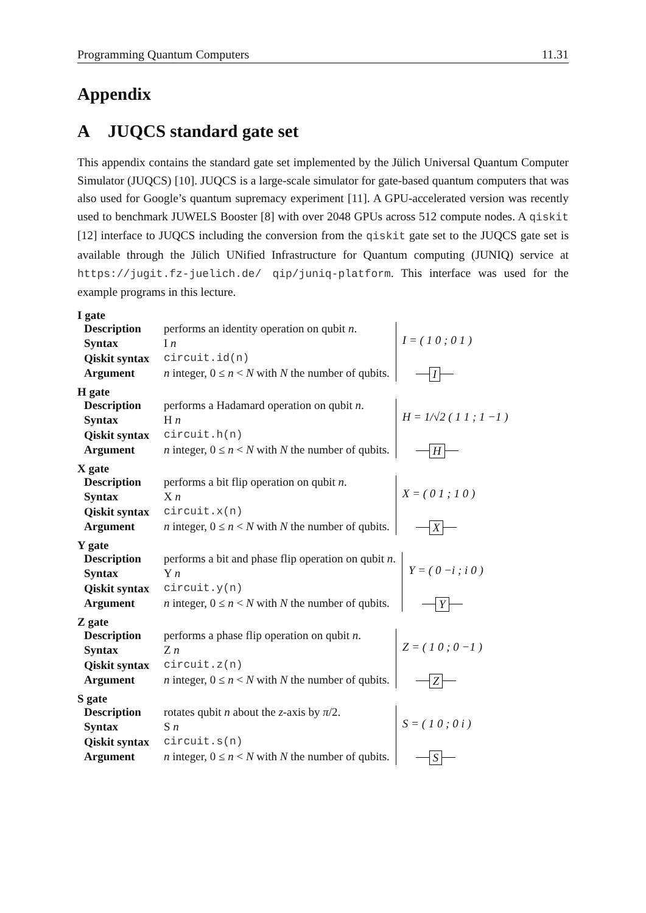Programming Quantum Computers 11.31
Appendix
A JUQCS standard gate set
This appendix contains the standard gate set implemented by the Jülich Universal Quantum Computer Simulator (JUQCS) [10]. JUQCS is a large-scale simulator for gate-based quantum computers that was also used for Google’s quantum supremacy experiment [11]. A GPU-accelerated version was recently used to benchmark JUWELS Booster [8] with over 2048 GPUs across 512 compute nodes. A qiskit [12] interface to JUQCS including the conversion from the qiskit gate set to the JUQCS gate set is available through the Jülich UNified Infrastructure for Quantum computing (JUNIQ) service at https://jugit.fz-juelich.de/ qip/juniq-platform. This interface was used for the example programs in this lecture.
I gate
| Description | performs an identity operation on qubit n . |
| Syntax | I n |
| Qiskit syntax | circuit.id(n) |
| Argument | n integer, 0 ≤ n < N with N the number of qubits. |
I = ( 1 0 ; 0 1 )
I
H gate
| Description | performs a Hadamard operation on qubit n . |
| Syntax | H n |
| Qiskit syntax | circuit.h(n) |
| Argument | n integer, 0 ≤ n < N with N the number of qubits. |
H = 1/√2 ( 1 1 ; 1 −1 )
H
X gate
| Description | performs a bit flip operation on qubit n . |
| Syntax | X n |
| Qiskit syntax | circuit.x(n) |
| Argument | n integer, 0 ≤ n < N with N the number of qubits. |
X = ( 0 1 ; 1 0 )
X
Y gate
| Description | performs a bit and phase flip operation on qubit n . |
| Syntax | Y n |
| Qiskit syntax | circuit.y(n) |
| Argument | n integer, 0 ≤ n < N with N the number of qubits. |
Y = ( 0 −i ; i 0 )
Y
Z gate
| Description | performs a phase flip operation on qubit n . |
| Syntax | Z n |
| Qiskit syntax | circuit.z(n) |
| Argument | n integer, 0 ≤ n < N with N the number of qubits. |
Z = ( 1 0 ; 0 −1 )
Z
S gate
| Description | rotates qubit n about the z -axis by π /2. |
| Syntax | S n |
| Qiskit syntax | circuit.s(n) |
| Argument | n integer, 0 ≤ n < N with N the number of qubits. |
S = ( 1 0 ; 0 i )
S